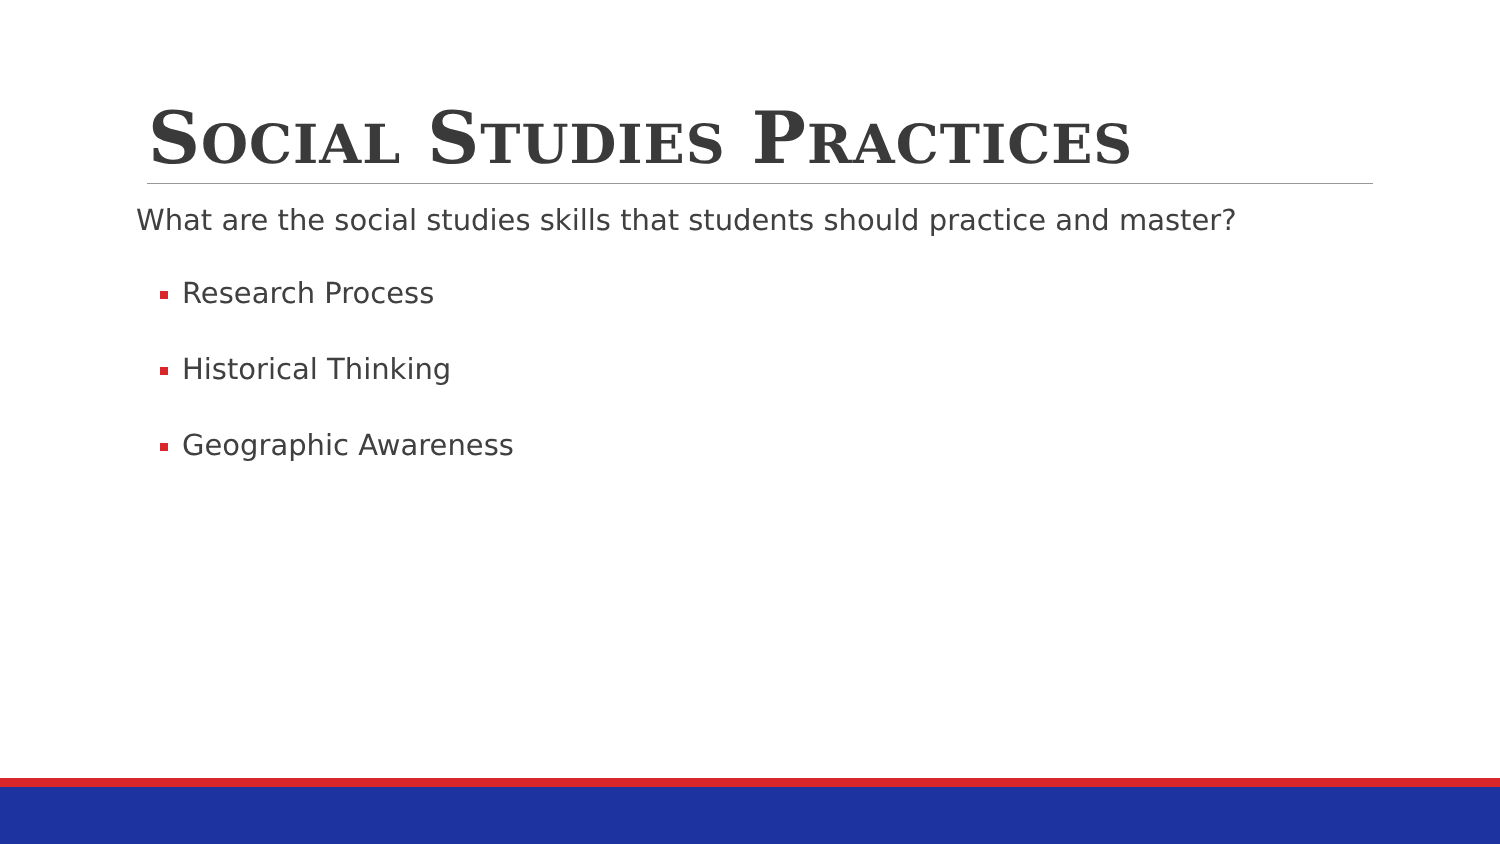SOCIAL STUDIES PRACTICES
What are the social studies skills that students should practice and master?
Research Process
Historical Thinking
Geographic Awareness